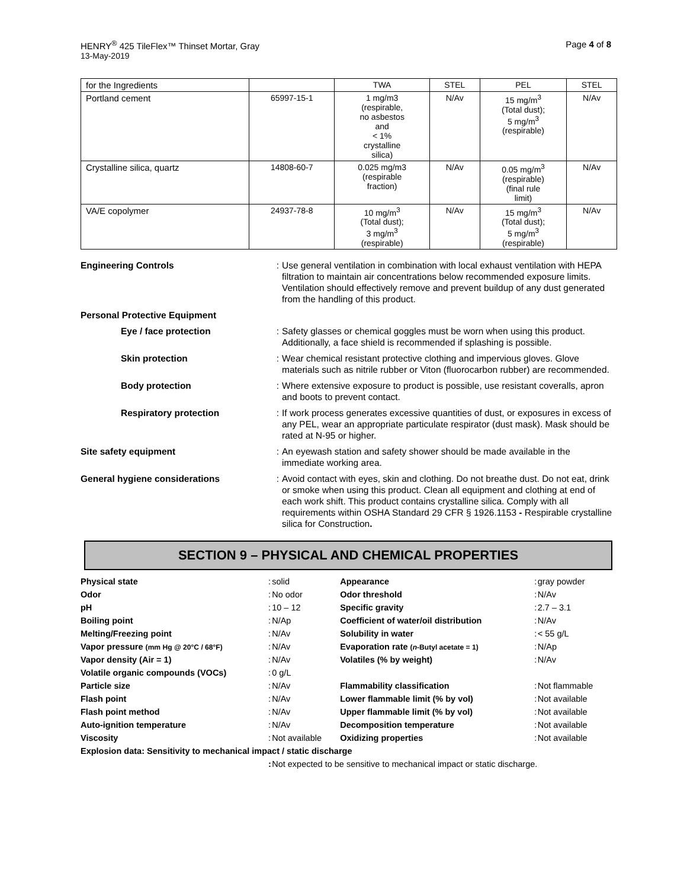HENRY<sup>®</sup> 425 TileFlex™ Thinset Mortar, Gray Page 4 of 8
13-May-2019
| for the Ingredients | | TWA | STEL | PEL | STEL |
| Portland cement | 65997-15-1 | 1 mg/m3 (respirable, no asbestos and < 1% crystalline silica) | N/Av | 15 mg/m<sup>3</sup> (Total dust); 5 mg/m<sup>3</sup> (respirable) | N/Av |
| Crystalline silica, quartz | 14808-60-7 | 0.025 mg/m3 (respirable fraction) | N/Av | 0.05 mg/m<sup>3</sup> (respirable) (final rule limit) | N/Av |
| VA/E copolymer | 24937-78-8 | 10 mg/m<sup>3</sup> (Total dust); 3 mg/m<sup>3</sup> (respirable) | N/Av | 15 mg/m<sup>3</sup> (Total dust); 5 mg/m<sup>3</sup> (respirable) | N/Av |
| Engineering Controls | : | Use general ventilation in combination with local exhaust ventilation with HEPA filtration to maintain air concentrations below recommended exposure limits. Ventilation should effectively remove and prevent buildup of any dust generated from the handling of this product. |
| Personal Protective Equipment | | |
| Eye / face protection | : | Safety glasses or chemical goggles must be worn when using this product. Additionally, a face shield is recommended if splashing is possible. |
| Skin protection | : | Wear chemical resistant protective clothing and impervious gloves. Glove materials such as nitrile rubber or Viton (fluorocarbon rubber) are recommended. |
| Body protection | : | Where extensive exposure to product is possible, use resistant coveralls, apron and boots to prevent contact. |
| Respiratory protection | : | If work process generates excessive quantities of dust, or exposures in excess of any PEL, wear an appropriate particulate respirator (dust mask). Mask should be rated at N-95 or higher. |
| Site safety equipment | : | An eyewash station and safety shower should be made available in the immediate working area. |
| General hygiene considerations | : | Avoid contact with eyes, skin and clothing. Do not breathe dust. Do not eat, drink or smoke when using this product. Clean all equipment and clothing at end of each work shift. This product contains crystalline silica. Comply with all requirements within OSHA Standard 29 CFR § 1926.1153 - Respirable crystalline silica for Construction . |
SECTION 9 – PHYSICAL AND CHEMICAL PROPERTIES
| Physical state | : | solid | Appearance | : | gray powder |
| Odor | : | No odor | Odor threshold | : | N/Av |
| pH | : | 10 – 12 | Specific gravity | : | 2.7 – 3.1 |
| Boiling point | : | N/Ap | Coefficient of water/oil distribution | : | N/Av |
| Melting/Freezing point | : | N/Av | Solubility in water | : | < 55 g/L |
| Vapor pressure (mm Hg @ 20°C / 68°F) | : | N/Av | Evaporation rate ( n -Butyl acetate = 1) | : | N/Ap |
| Vapor density (Air = 1) | : | N/Av | Volatiles (% by weight) | : | N/Av |
| Volatile organic compounds (VOCs) | : | 0 g/L | | | |
| Particle size | : | N/Av | Flammability classification | : | Not flammable |
| Flash point | : | N/Av | Lower flammable limit (% by vol) | : | Not available |
| Flash point method | : | N/Av | Upper flammable limit (% by vol) | : | Not available |
| Auto-ignition temperature | : | N/Av | Decomposition temperature | : | Not available |
| Viscosity | : | Not available | Oxidizing properties | : | Not available |
| Explosion data: Sensitivity to mechanical impact / static discharge | | | | | |
| | : | Not expected to be sensitive to mechanical impact or static discharge. | | | |